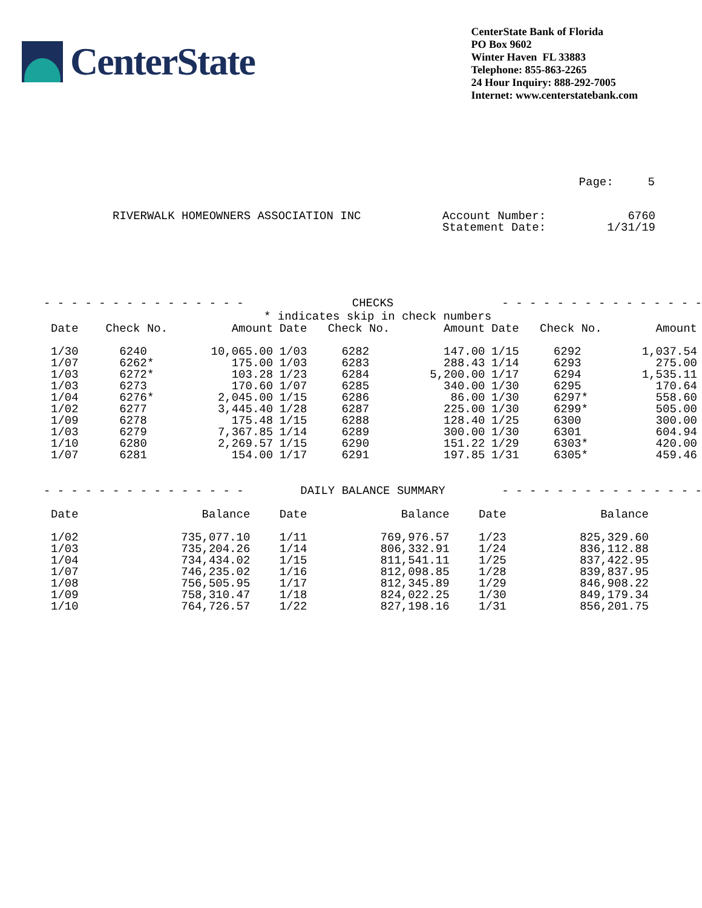CenterState
CenterState Bank of Florida
PO Box 9602
Winter Haven FL 33883
Telephone: 855-863-2265
24 Hour Inquiry: 888-292-7005
Internet: www.centerstatebank.com
Page: 5
RIVERWALK HOMEOWNERS ASSOCIATION INC
Account Number:
Statement Date:
6760
1/31/19
- - - - - - - - - - - - - - - CHECKS - - - - - - - - - - - - - - -
* indicates skip in check numbers
| Date | Check No. | Amount | Date | Check No. | Amount | Date | Check No. | Amount |
| --- | --- | --- | --- | --- | --- | --- | --- | --- |
| 1/30 | 6240 | 10,065.00 | 1/03 | 6282 | 147.00 | 1/15 | 6292 | 1,037.54 |
| 1/07 | 6262* | 175.00 | 1/03 | 6283 | 288.43 | 1/14 | 6293 | 275.00 |
| 1/03 | 6272* | 103.28 | 1/23 | 6284 | 5,200.00 | 1/17 | 6294 | 1,535.11 |
| 1/03 | 6273 | 170.60 | 1/07 | 6285 | 340.00 | 1/30 | 6295 | 170.64 |
| 1/04 | 6276* | 2,045.00 | 1/15 | 6286 | 86.00 | 1/30 | 6297* | 558.60 |
| 1/02 | 6277 | 3,445.40 | 1/28 | 6287 | 225.00 | 1/30 | 6299* | 505.00 |
| 1/09 | 6278 | 175.48 | 1/15 | 6288 | 128.40 | 1/25 | 6300 | 300.00 |
| 1/03 | 6279 | 7,367.85 | 1/14 | 6289 | 300.00 | 1/30 | 6301 | 604.94 |
| 1/10 | 6280 | 2,269.57 | 1/15 | 6290 | 151.22 | 1/29 | 6303* | 420.00 |
| 1/07 | 6281 | 154.00 | 1/17 | 6291 | 197.85 | 1/31 | 6305* | 459.46 |
- - - - - - - - - - - - - - - DAILY BALANCE SUMMARY - - - - - - - - - - - - - - -
| Date | Balance | Date | Balance | Date | Balance |
| --- | --- | --- | --- | --- | --- |
| 1/02 | 735,077.10 | 1/11 | 769,976.57 | 1/23 | 825,329.60 |
| 1/03 | 735,204.26 | 1/14 | 806,332.91 | 1/24 | 836,112.88 |
| 1/04 | 734,434.02 | 1/15 | 811,541.11 | 1/25 | 837,422.95 |
| 1/07 | 746,235.02 | 1/16 | 812,098.85 | 1/28 | 839,837.95 |
| 1/08 | 756,505.95 | 1/17 | 812,345.89 | 1/29 | 846,908.22 |
| 1/09 | 758,310.47 | 1/18 | 824,022.25 | 1/30 | 849,179.34 |
| 1/10 | 764,726.57 | 1/22 | 827,198.16 | 1/31 | 856,201.75 |